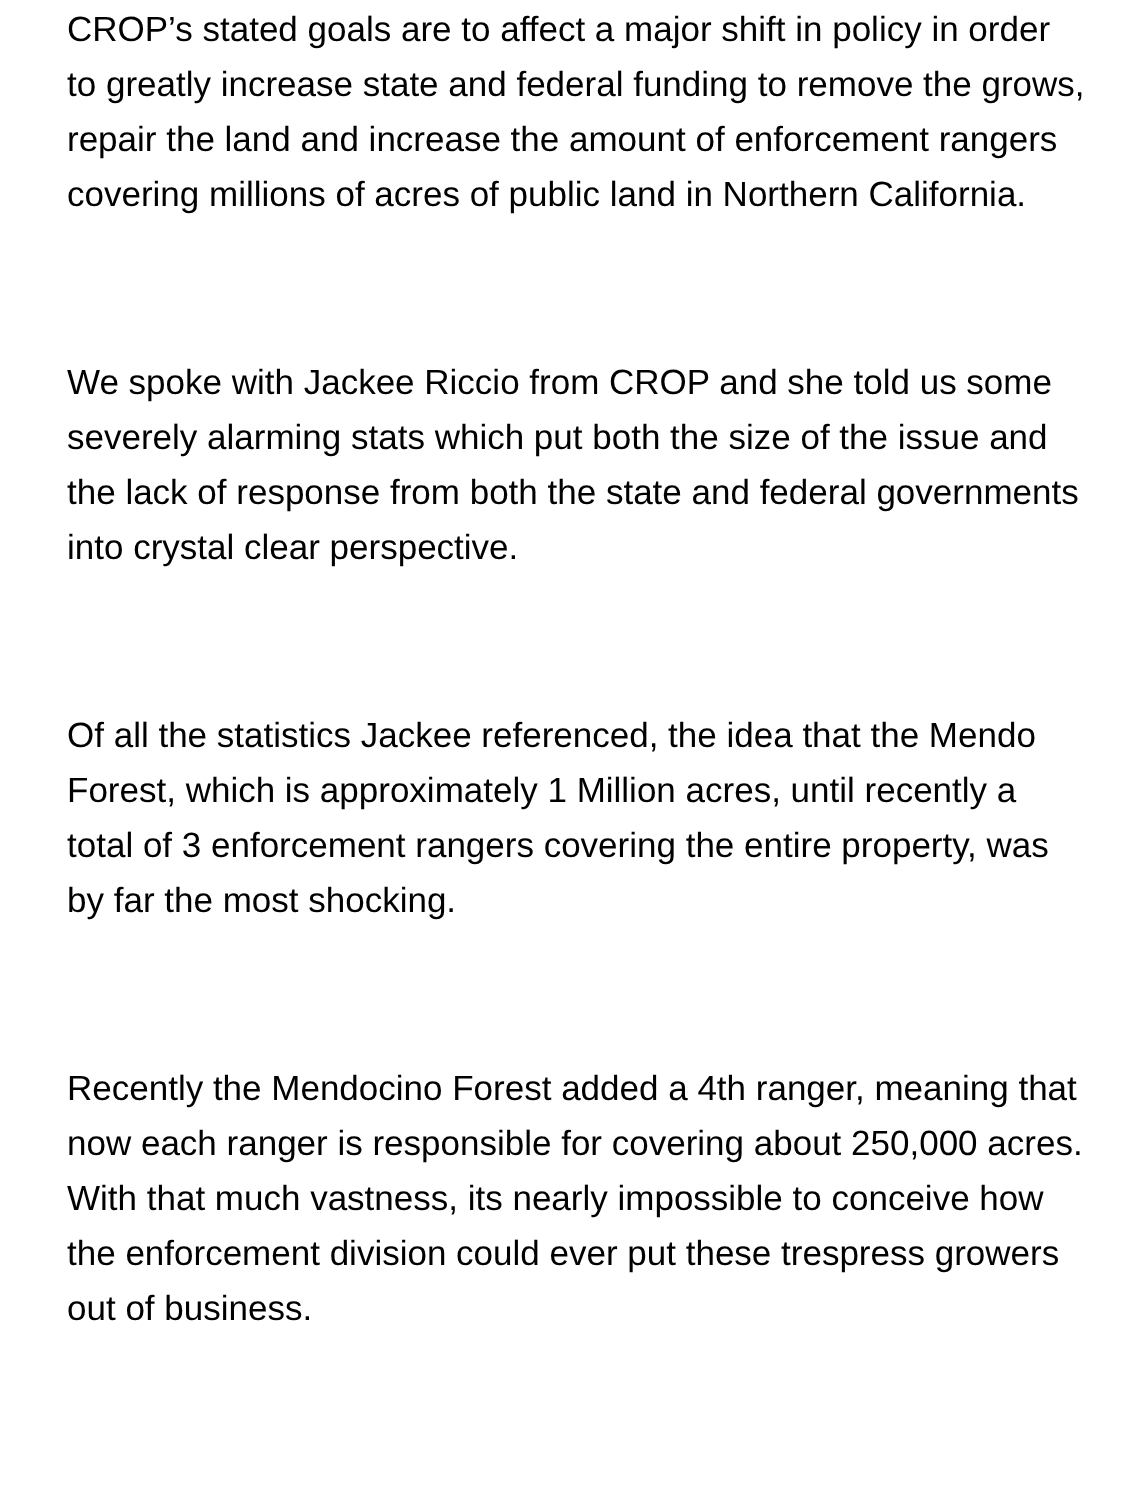CROP’s stated goals are to affect a major shift in policy in order to greatly increase state and federal funding to remove the grows, repair the land and increase the amount of enforcement rangers covering millions of acres of public land in Northern California.
We spoke with Jackee Riccio from CROP and she told us some severely alarming stats which put both the size of the issue and the lack of response from both the state and federal governments into crystal clear perspective.
Of all the statistics Jackee referenced, the idea that the Mendo Forest, which is approximately 1 Million acres, until recently a total of 3 enforcement rangers covering the entire property, was by far the most shocking.
Recently the Mendocino Forest added a 4th ranger, meaning that now each ranger is responsible for covering about 250,000 acres. With that much vastness, its nearly impossible to conceive how the enforcement division could ever put these trespress growers out of business.